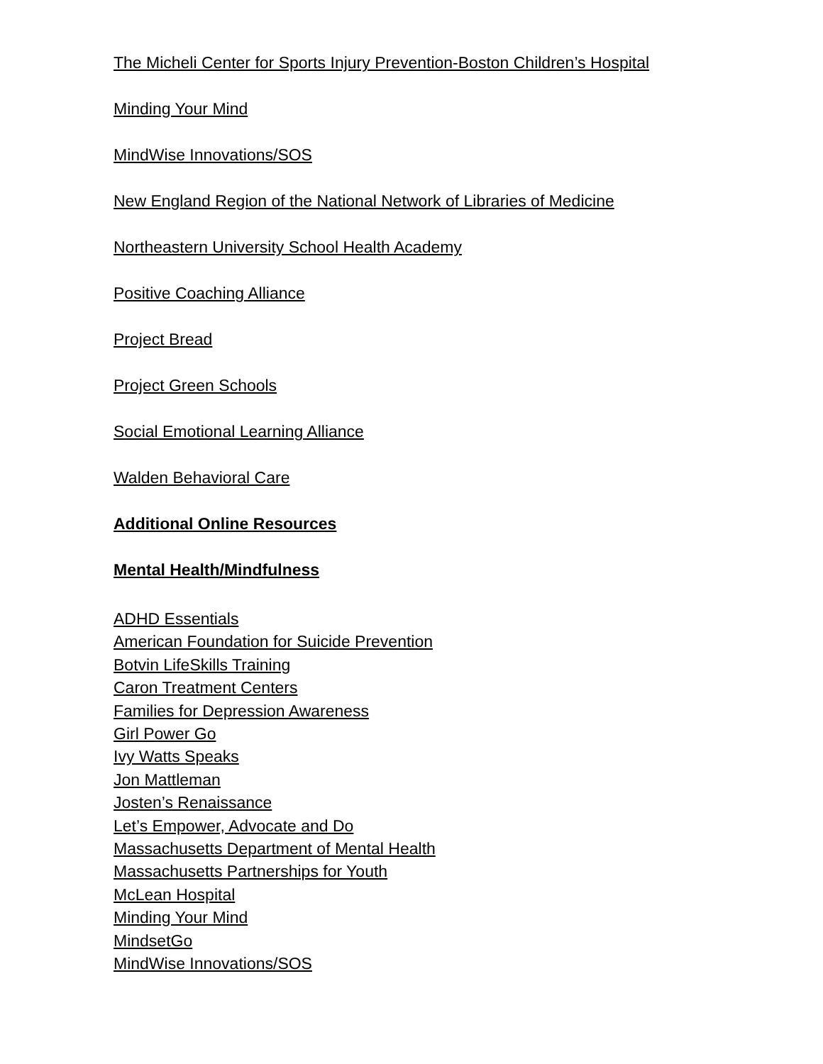The Micheli Center for Sports Injury Prevention-Boston Children’s Hospital
Minding Your Mind
MindWise Innovations/SOS
New England Region of the National Network of Libraries of Medicine
Northeastern University School Health Academy
Positive Coaching Alliance
Project Bread
Project Green Schools
Social Emotional Learning Alliance
Walden Behavioral Care
Additional Online Resources
Mental Health/Mindfulness
ADHD Essentials
American Foundation for Suicide Prevention
Botvin LifeSkills Training
Caron Treatment Centers
Families for Depression Awareness
Girl Power Go
Ivy Watts Speaks
Jon Mattleman
Josten’s Renaissance
Let’s Empower, Advocate and Do
Massachusetts Department of Mental Health
Massachusetts Partnerships for Youth
McLean Hospital
Minding Your Mind
MindsetGo
MindWise Innovations/SOS